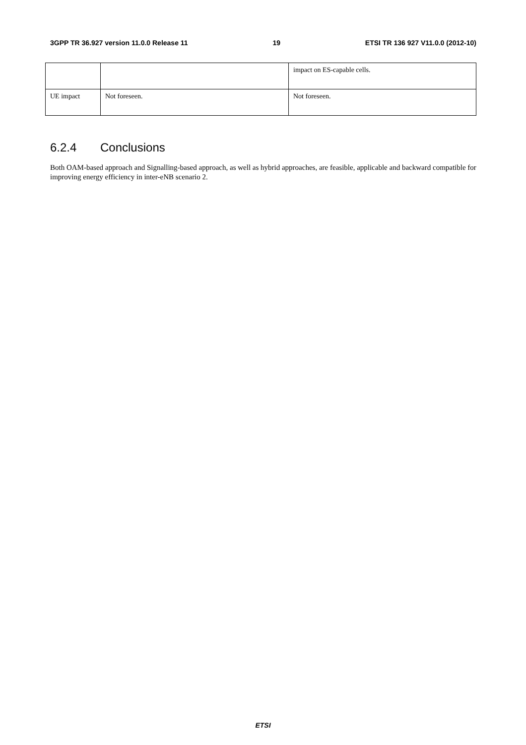3GPP TR 36.927 version 11.0.0 Release 11 19 ETSI TR 136 927 V11.0.0 (2012-10)
| | | impact on ES-capable cells. |
| UE impact | Not foreseen. | Not foreseen. |
6.2.4 Conclusions
Both OAM-based approach and Signalling-based approach, as well as hybrid approaches, are feasible, applicable and backward compatible for improving energy efficiency in inter-eNB scenario 2.
ETSI